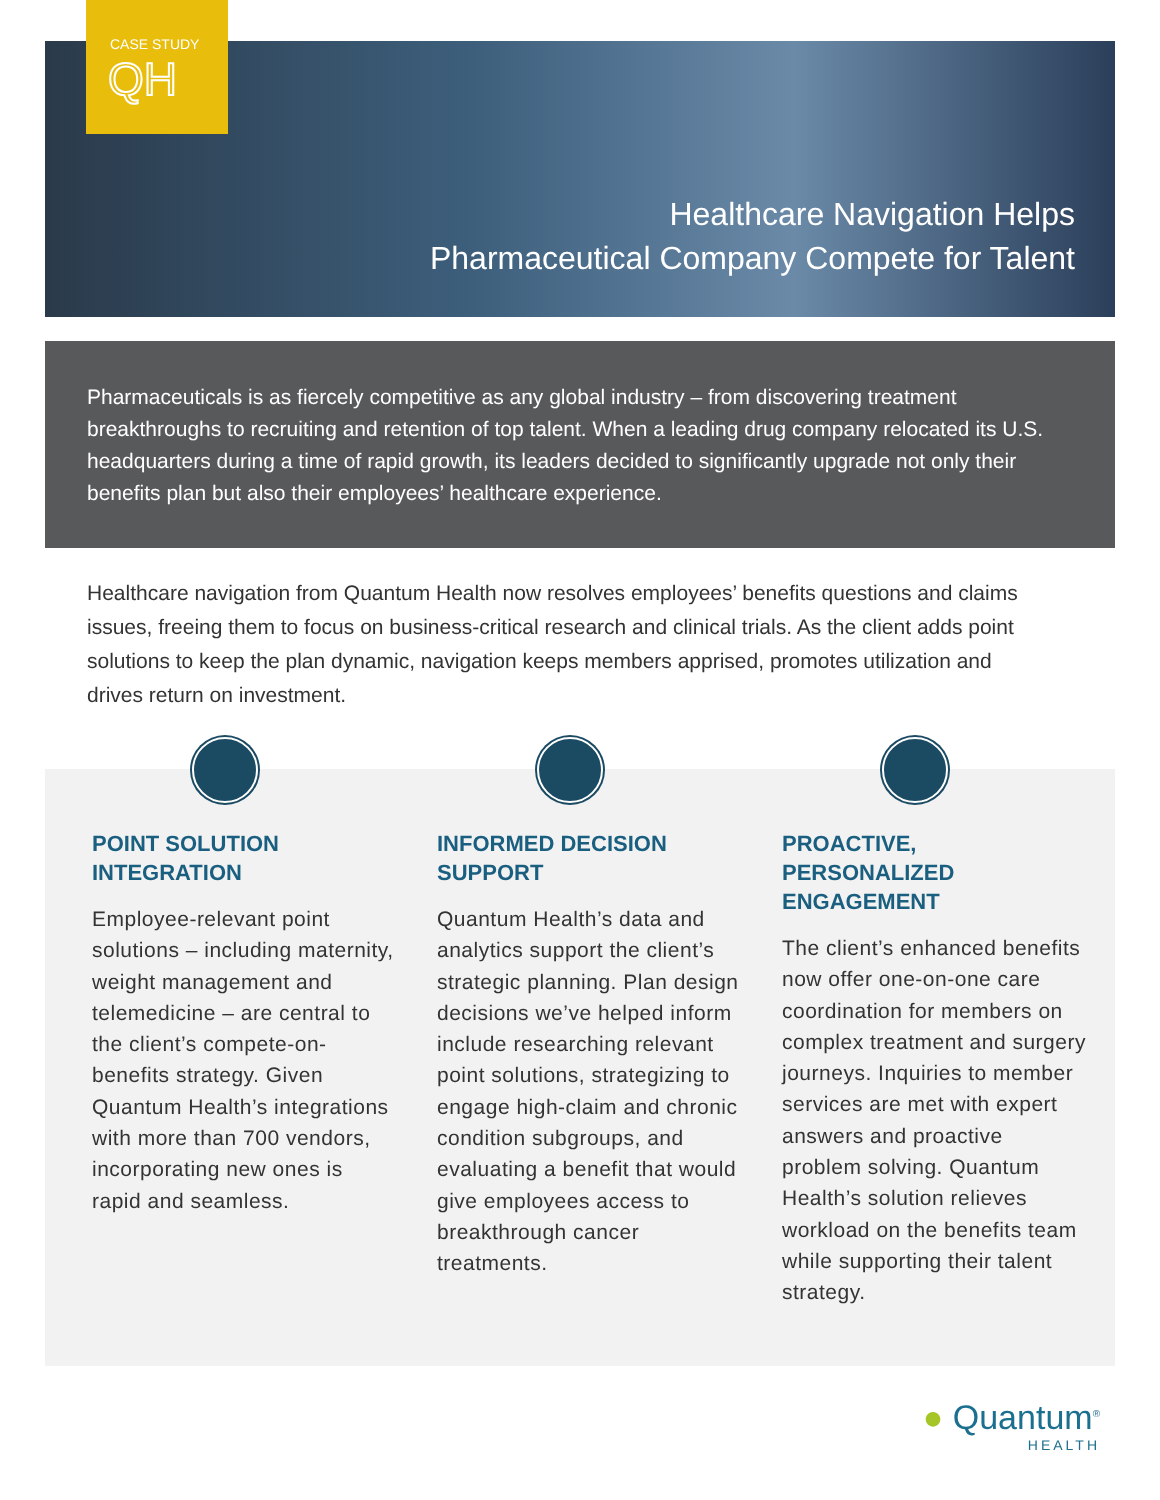CASE STUDY
QH
Healthcare Navigation Helps
Pharmaceutical Company Compete for Talent
Pharmaceuticals is as fiercely competitive as any global industry – from discovering treatment breakthroughs to recruiting and retention of top talent. When a leading drug company relocated its U.S. headquarters during a time of rapid growth, its leaders decided to significantly upgrade not only their benefits plan but also their employees’ healthcare experience.
Healthcare navigation from Quantum Health now resolves employees’ benefits questions and claims issues, freeing them to focus on business-critical research and clinical trials. As the client adds point solutions to keep the plan dynamic, navigation keeps members apprised, promotes utilization and drives return on investment.
POINT SOLUTION INTEGRATION
Employee-relevant point solutions – including maternity, weight management and telemedicine – are central to the client’s compete-on-benefits strategy. Given Quantum Health’s integrations with more than 700 vendors, incorporating new ones is rapid and seamless.
INFORMED DECISION SUPPORT
Quantum Health’s data and analytics support the client’s strategic planning. Plan design decisions we’ve helped inform include researching relevant point solutions, strategizing to engage high-claim and chronic condition subgroups, and evaluating a benefit that would give employees access to breakthrough cancer treatments.
PROACTIVE, PERSONALIZED ENGAGEMENT
The client’s enhanced benefits now offer one-on-one care coordination for members on complex treatment and surgery journeys. Inquiries to member services are met with expert answers and proactive problem solving. Quantum Health’s solution relieves workload on the benefits team while supporting their talent strategy.
● Quantum<sup>®</sup>
HEALTH